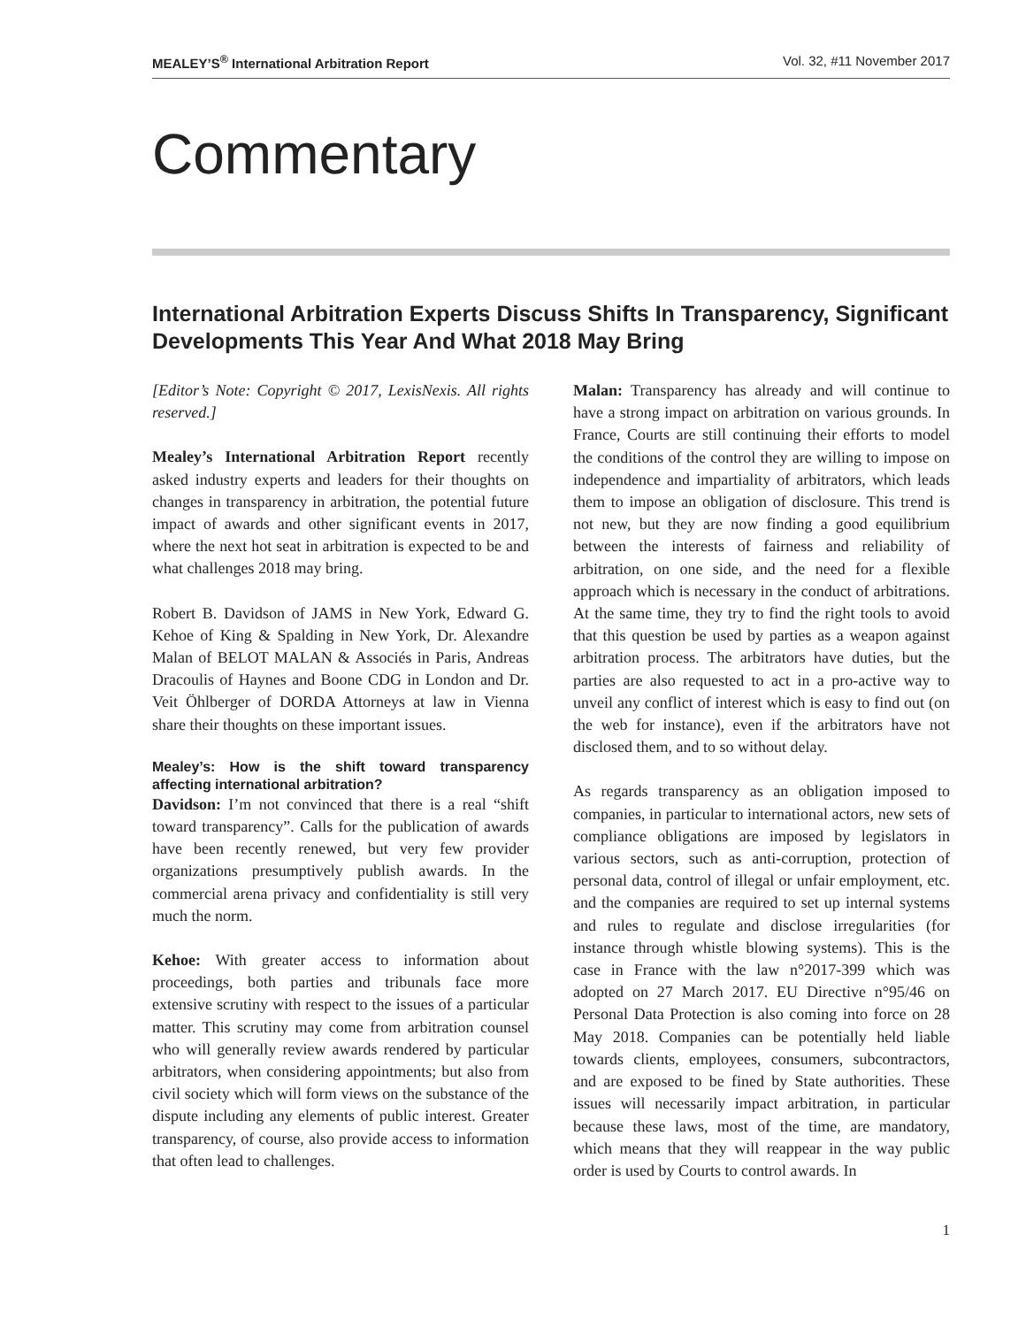MEALEY’S<sup>®</sup> International Arbitration Report Vol. 32, #11 November 2017
Commentary
International Arbitration Experts Discuss Shifts In Transparency, Significant Developments This Year And What 2018 May Bring
[Editor’s Note: Copyright © 2017, LexisNexis. All rights reserved.]
Mealey’s International Arbitration Report recently asked industry experts and leaders for their thoughts on changes in transparency in arbitration, the potential future impact of awards and other significant events in 2017, where the next hot seat in arbitration is expected to be and what challenges 2018 may bring.
Robert B. Davidson of JAMS in New York, Edward G. Kehoe of King & Spalding in New York, Dr. Alexandre Malan of BELOT MALAN & Associés in Paris, Andreas Dracoulis of Haynes and Boone CDG in London and Dr. Veit Öhlberger of DORDA Attorneys at law in Vienna share their thoughts on these important issues.
Mealey’s: How is the shift toward transparency affecting international arbitration?
Davidson: I’m not convinced that there is a real “shift toward transparency”. Calls for the publication of awards have been recently renewed, but very few provider organizations presumptively publish awards. In the commercial arena privacy and confidentiality is still very much the norm.
Kehoe: With greater access to information about proceedings, both parties and tribunals face more extensive scrutiny with respect to the issues of a particular matter. This scrutiny may come from arbitration counsel who will generally review awards rendered by particular arbitrators, when considering appointments; but also from civil society which will form views on the substance of the dispute including any elements of public interest. Greater transparency, of course, also provide access to information that often lead to challenges.
Malan: Transparency has already and will continue to have a strong impact on arbitration on various grounds. In France, Courts are still continuing their efforts to model the conditions of the control they are willing to impose on independence and impartiality of arbitrators, which leads them to impose an obligation of disclosure. This trend is not new, but they are now finding a good equilibrium between the interests of fairness and reliability of arbitration, on one side, and the need for a flexible approach which is necessary in the conduct of arbitrations. At the same time, they try to find the right tools to avoid that this question be used by parties as a weapon against arbitration process. The arbitrators have duties, but the parties are also requested to act in a pro-active way to unveil any conflict of interest which is easy to find out (on the web for instance), even if the arbitrators have not disclosed them, and to so without delay.
As regards transparency as an obligation imposed to companies, in particular to international actors, new sets of compliance obligations are imposed by legislators in various sectors, such as anti-corruption, protection of personal data, control of illegal or unfair employment, etc. and the companies are required to set up internal systems and rules to regulate and disclose irregularities (for instance through whistle blowing systems). This is the case in France with the law n°2017-399 which was adopted on 27 March 2017. EU Directive n°95/46 on Personal Data Protection is also coming into force on 28 May 2018. Companies can be potentially held liable towards clients, employees, consumers, subcontractors, and are exposed to be fined by State authorities. These issues will necessarily impact arbitration, in particular because these laws, most of the time, are mandatory, which means that they will reappear in the way public order is used by Courts to control awards. In
1